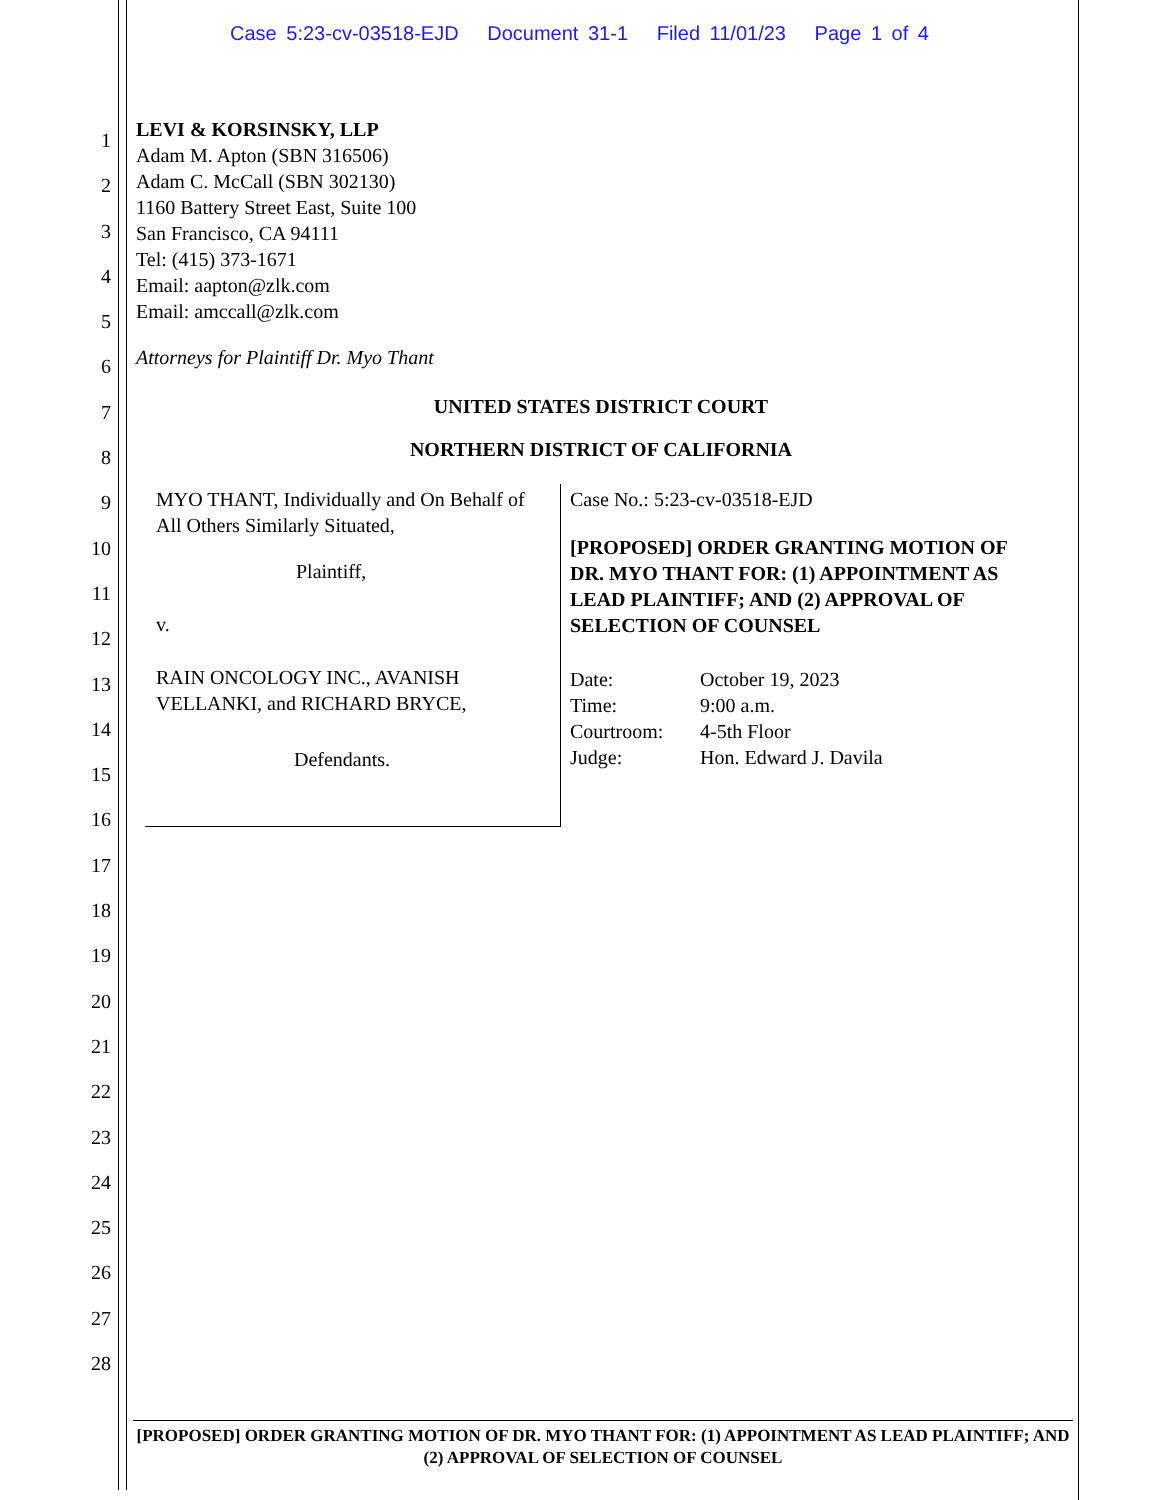Case 5:23-cv-03518-EJD Document 31-1 Filed 11/01/23 Page 1 of 4
1
2
3
4
5
6
7
8
9
10
11
12
13
14
15
16
17
18
19
20
21
22
23
24
25
26
27
28
LEVI & KORSINSKY, LLP
Adam M. Apton (SBN 316506)
Adam C. McCall (SBN 302130)
1160 Battery Street East, Suite 100
San Francisco, CA 94111
Tel: (415) 373-1671
Email: aapton@zlk.com
Email: amccall@zlk.com
Attorneys for Plaintiff Dr. Myo Thant
UNITED STATES DISTRICT COURT
NORTHERN DISTRICT OF CALIFORNIA
MYO THANT, Individually and On Behalf of All Others Similarly Situated,
Plaintiff,
v.
RAIN ONCOLOGY INC., AVANISH VELLANKI, and RICHARD BRYCE,
Defendants.
Case No.: 5:23-cv-03518-EJD
[PROPOSED] ORDER GRANTING MOTION OF DR. MYO THANT FOR: (1) APPOINTMENT AS LEAD PLAINTIFF; AND (2) APPROVAL OF SELECTION OF COUNSEL
Date: October 19, 2023 Time: 9:00 a.m. Courtroom: 4-5th Floor Judge: Hon. Edward J. Davila
[PROPOSED] ORDER GRANTING MOTION OF DR. MYO THANT FOR: (1) APPOINTMENT AS LEAD PLAINTIFF; AND (2) APPROVAL OF SELECTION OF COUNSEL